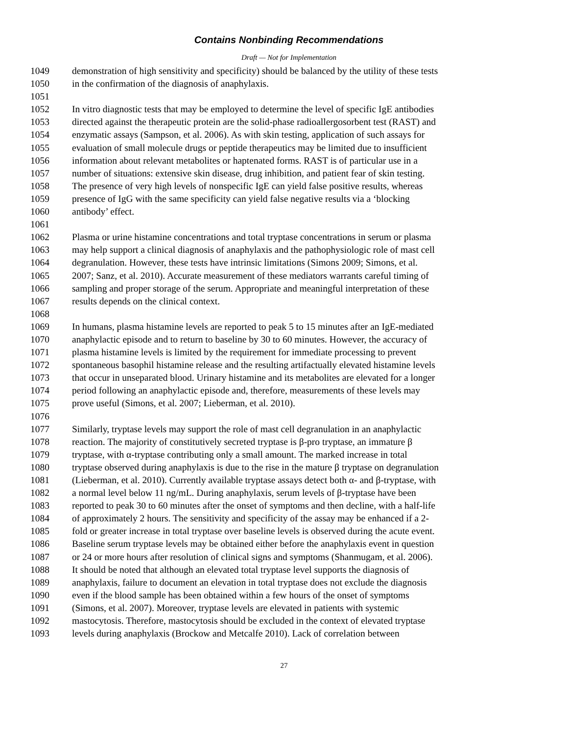Contains Nonbinding Recommendations
Draft — Not for Implementation
1049 demonstration of high sensitivity and specificity) should be balanced by the utility of these tests
1050 in the confirmation of the diagnosis of anaphylaxis.
1051
1052 In vitro diagnostic tests that may be employed to determine the level of specific IgE antibodies
1053 directed against the therapeutic protein are the solid-phase radioallergosorbent test (RAST) and
1054 enzymatic assays (Sampson, et al. 2006). As with skin testing, application of such assays for
1055 evaluation of small molecule drugs or peptide therapeutics may be limited due to insufficient
1056 information about relevant metabolites or haptenated forms. RAST is of particular use in a
1057 number of situations: extensive skin disease, drug inhibition, and patient fear of skin testing.
1058 The presence of very high levels of nonspecific IgE can yield false positive results, whereas
1059 presence of IgG with the same specificity can yield false negative results via a ‘blocking
1060 antibody’ effect.
1061
1062 Plasma or urine histamine concentrations and total tryptase concentrations in serum or plasma
1063 may help support a clinical diagnosis of anaphylaxis and the pathophysiologic role of mast cell
1064 degranulation. However, these tests have intrinsic limitations (Simons 2009; Simons, et al.
1065 2007; Sanz, et al. 2010). Accurate measurement of these mediators warrants careful timing of
1066 sampling and proper storage of the serum. Appropriate and meaningful interpretation of these
1067 results depends on the clinical context.
1068
1069 In humans, plasma histamine levels are reported to peak 5 to 15 minutes after an IgE-mediated
1070 anaphylactic episode and to return to baseline by 30 to 60 minutes. However, the accuracy of
1071 plasma histamine levels is limited by the requirement for immediate processing to prevent
1072 spontaneous basophil histamine release and the resulting artifactually elevated histamine levels
1073 that occur in unseparated blood. Urinary histamine and its metabolites are elevated for a longer
1074 period following an anaphylactic episode and, therefore, measurements of these levels may
1075 prove useful (Simons, et al. 2007; Lieberman, et al. 2010).
1076
1077 Similarly, tryptase levels may support the role of mast cell degranulation in an anaphylactic
1078 reaction. The majority of constitutively secreted tryptase is β-pro tryptase, an immature β
1079 tryptase, with α-tryptase contributing only a small amount. The marked increase in total
1080 tryptase observed during anaphylaxis is due to the rise in the mature β tryptase on degranulation
1081 (Lieberman, et al. 2010). Currently available tryptase assays detect both α- and β-tryptase, with
1082 a normal level below 11 ng/mL. During anaphylaxis, serum levels of β-tryptase have been
1083 reported to peak 30 to 60 minutes after the onset of symptoms and then decline, with a half-life
1084 of approximately 2 hours. The sensitivity and specificity of the assay may be enhanced if a 2-
1085 fold or greater increase in total tryptase over baseline levels is observed during the acute event.
1086 Baseline serum tryptase levels may be obtained either before the anaphylaxis event in question
1087 or 24 or more hours after resolution of clinical signs and symptoms (Shanmugam, et al. 2006).
1088 It should be noted that although an elevated total tryptase level supports the diagnosis of
1089 anaphylaxis, failure to document an elevation in total tryptase does not exclude the diagnosis
1090 even if the blood sample has been obtained within a few hours of the onset of symptoms
1091 (Simons, et al. 2007). Moreover, tryptase levels are elevated in patients with systemic
1092 mastocytosis. Therefore, mastocytosis should be excluded in the context of elevated tryptase
1093 levels during anaphylaxis (Brockow and Metcalfe 2010). Lack of correlation between
27